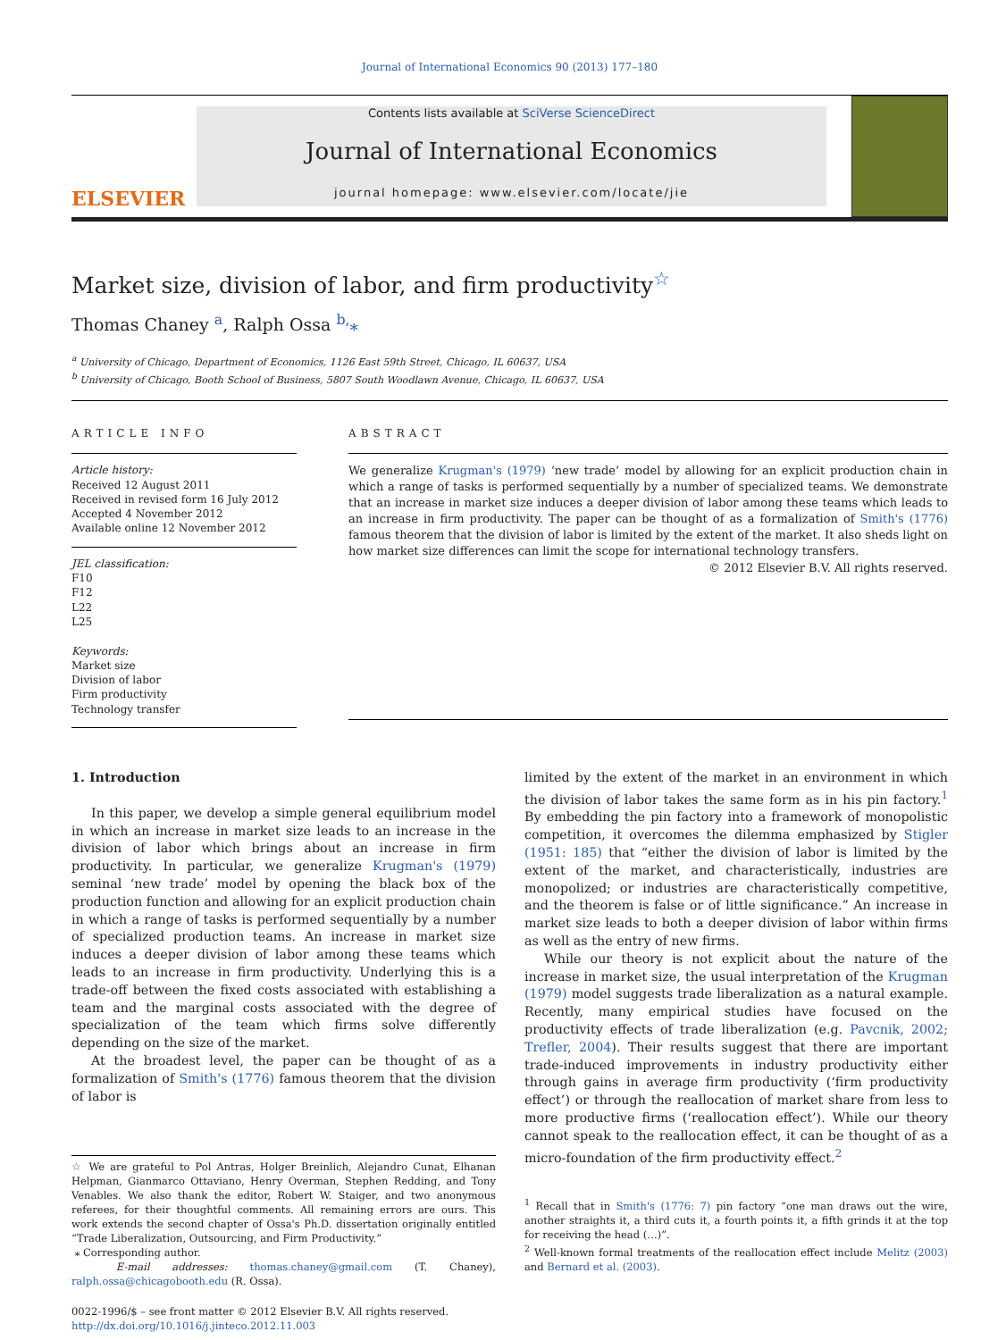Journal of International Economics 90 (2013) 177–180
ELSEVIER
Contents lists available at SciVerse ScienceDirect
Journal of International Economics
journal homepage: www.elsevier.com/locate/jie
Market size, division of labor, and firm productivity<sup>☆</sup>
Thomas Chaney <sup>a</sup>, Ralph Ossa <sup>b,</sup>⁎
<sup>a</sup> University of Chicago, Department of Economics, 1126 East 59th Street, Chicago, IL 60637, USA
<sup>b</sup> University of Chicago, Booth School of Business, 5807 South Woodlawn Avenue, Chicago, IL 60637, USA
ARTICLE INFO
Article history:
Received 12 August 2011
Received in revised form 16 July 2012
Accepted 4 November 2012
Available online 12 November 2012
JEL classification:
F10
F12
L22
L25
Keywords:
Market size
Division of labor
Firm productivity
Technology transfer
ABSTRACT
We generalize Krugman's (1979) ‘new trade’ model by allowing for an explicit production chain in which a range of tasks is performed sequentially by a number of specialized teams. We demonstrate that an increase in market size induces a deeper division of labor among these teams which leads to an increase in firm productivity. The paper can be thought of as a formalization of Smith's (1776) famous theorem that the division of labor is limited by the extent of the market. It also sheds light on how market size differences can limit the scope for international technology transfers.
© 2012 Elsevier B.V. All rights reserved.
1. Introduction
In this paper, we develop a simple general equilibrium model in which an increase in market size leads to an increase in the division of labor which brings about an increase in firm productivity. In particular, we generalize Krugman's (1979) seminal ‘new trade’ model by opening the black box of the production function and allowing for an explicit production chain in which a range of tasks is performed sequentially by a number of specialized production teams. An increase in market size induces a deeper division of labor among these teams which leads to an increase in firm productivity. Underlying this is a trade-off between the fixed costs associated with establishing a team and the marginal costs associated with the degree of specialization of the team which firms solve differently depending on the size of the market.
At the broadest level, the paper can be thought of as a formalization of Smith's (1776) famous theorem that the division of labor is
☆ We are grateful to Pol Antras, Holger Breinlich, Alejandro Cunat, Elhanan Helpman, Gianmarco Ottaviano, Henry Overman, Stephen Redding, and Tony Venables. We also thank the editor, Robert W. Staiger, and two anonymous referees, for their thoughtful comments. All remaining errors are ours. This work extends the second chapter of Ossa's Ph.D. dissertation originally entitled “Trade Liberalization, Outsourcing, and Firm Productivity.”
⁎ Corresponding author.
E-mail addresses: thomas.chaney@gmail.com (T. Chaney), ralph.ossa@chicagobooth.edu (R. Ossa).
0022-1996/$ – see front matter © 2012 Elsevier B.V. All rights reserved.
http://dx.doi.org/10.1016/j.jinteco.2012.11.003
limited by the extent of the market in an environment in which the division of labor takes the same form as in his pin factory.<sup>1</sup> By embedding the pin factory into a framework of monopolistic competition, it overcomes the dilemma emphasized by Stigler (1951: 185) that “either the division of labor is limited by the extent of the market, and characteristically, industries are monopolized; or industries are characteristically competitive, and the theorem is false or of little significance.” An increase in market size leads to both a deeper division of labor within firms as well as the entry of new firms.
While our theory is not explicit about the nature of the increase in market size, the usual interpretation of the Krugman (1979) model suggests trade liberalization as a natural example. Recently, many empirical studies have focused on the productivity effects of trade liberalization (e.g. Pavcnik, 2002; Trefler, 2004). Their results suggest that there are important trade-induced improvements in industry productivity either through gains in average firm productivity (‘firm productivity effect’) or through the reallocation of market share from less to more productive firms (‘reallocation effect’). While our theory cannot speak to the reallocation effect, it can be thought of as a micro-foundation of the firm productivity effect.<sup>2</sup>
<sup>1</sup> Recall that in Smith's (1776: 7) pin factory “one man draws out the wire, another straights it, a third cuts it, a fourth points it, a fifth grinds it at the top for receiving the head (…)”.
<sup>2</sup> Well-known formal treatments of the reallocation effect include Melitz (2003) and Bernard et al. (2003).